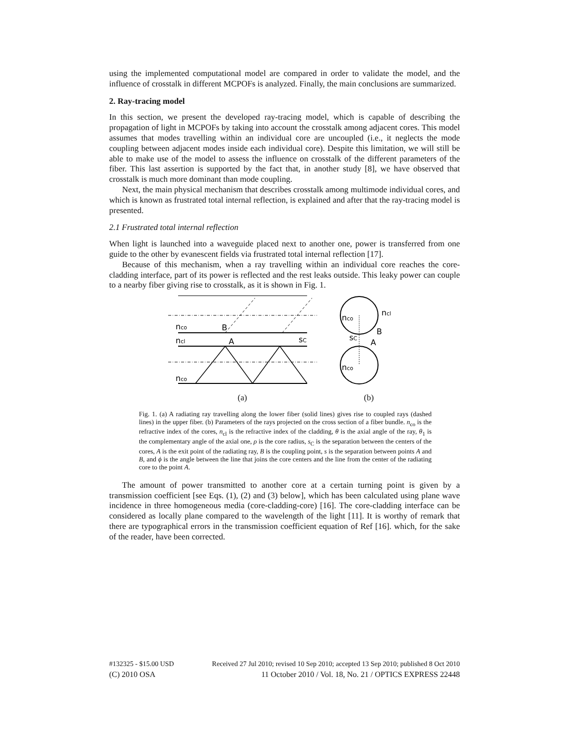using the implemented computational model are compared in order to validate the model, and the influence of crosstalk in different MCPOFs is analyzed. Finally, the main conclusions are summarized.
2. Ray-tracing model
In this section, we present the developed ray-tracing model, which is capable of describing the propagation of light in MCPOFs by taking into account the crosstalk among adjacent cores. This model assumes that modes travelling within an individual core are uncoupled (i.e., it neglects the mode coupling between adjacent modes inside each individual core). Despite this limitation, we will still be able to make use of the model to assess the influence on crosstalk of the different parameters of the fiber. This last assertion is supported by the fact that, in another study [8], we have observed that crosstalk is much more dominant than mode coupling.
Next, the main physical mechanism that describes crosstalk among multimode individual cores, and which is known as frustrated total internal reflection, is explained and after that the ray-tracing model is presented.
2.1 Frustrated total internal reflection
When light is launched into a waveguide placed next to another one, power is transferred from one guide to the other by evanescent fields via frustrated total internal reflection [17].
Because of this mechanism, when a ray travelling within an individual core reaches the core-cladding interface, part of its power is reflected and the rest leaks outside. This leaky power can couple to a nearby fiber giving rise to crosstalk, as it is shown in Fig. 1.
nco
ncl
nco
B
A
sC
(a)
nco
ncl
nco
B
A
sC
(b)
Fig. 1. (a) A radiating ray travelling along the lower fiber (solid lines) gives rise to coupled rays (dashed lines) in the upper fiber. (b) Parameters of the rays projected on the cross section of a fiber bundle. n<sub>co</sub> is the refractive index of the cores, n<sub>cl</sub> is the refractive index of the cladding, θ is the axial angle of the ray, θ<sub>1</sub> is the complementary angle of the axial one, ρ is the core radius, s<sub>C</sub> is the separation between the centers of the cores, A is the exit point of the radiating ray, B is the coupling point, s is the separation between points A and B, and ϕ is the angle between the line that joins the core centers and the line from the center of the radiating core to the point A.
The amount of power transmitted to another core at a certain turning point is given by a transmission coefficient [see Eqs. (1), (2) and (3) below], which has been calculated using plane wave incidence in three homogeneous media (core-cladding-core) [16]. The core-cladding interface can be considered as locally plane compared to the wavelength of the light [11]. It is worthy of remark that there are typographical errors in the transmission coefficient equation of Ref [16]. which, for the sake of the reader, have been corrected.
#132325 - $15.00 USD Received 27 Jul 2010; revised 10 Sep 2010; accepted 13 Sep 2010; published 8 Oct 2010
(C) 2010 OSA 11 October 2010 / Vol. 18, No. 21 / OPTICS EXPRESS 22448